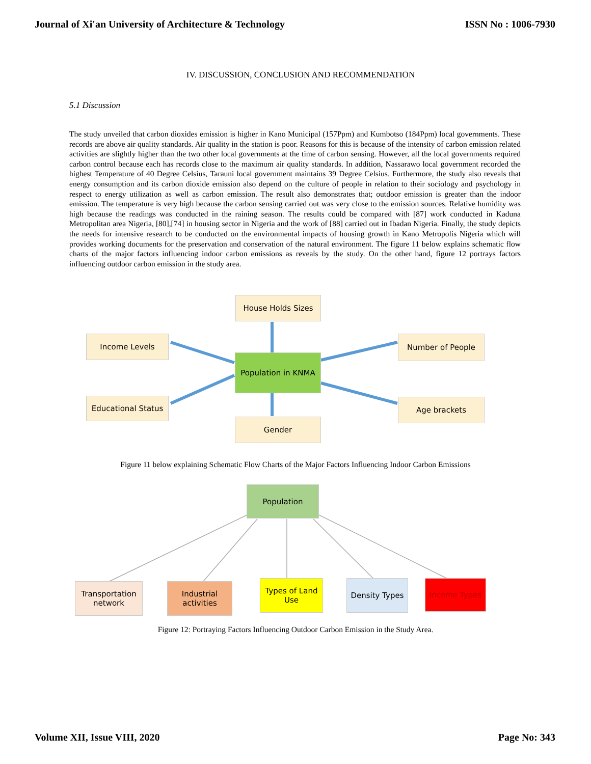Journal of Xi'an University of Architecture & Technology ISSN No : 1006-7930
IV. DISCUSSION, CONCLUSION AND RECOMMENDATION
5.1 Discussion
The study unveiled that carbon dioxides emission is higher in Kano Municipal (157Ppm) and Kumbotso (184Ppm) local governments. These records are above air quality standards. Air quality in the station is poor. Reasons for this is because of the intensity of carbon emission related activities are slightly higher than the two other local governments at the time of carbon sensing. However, all the local governments required carbon control because each has records close to the maximum air quality standards. In addition, Nassarawo local government recorded the highest Temperature of 40 Degree Celsius, Tarauni local government maintains 39 Degree Celsius. Furthermore, the study also reveals that energy consumption and its carbon dioxide emission also depend on the culture of people in relation to their sociology and psychology in respect to energy utilization as well as carbon emission. The result also demonstrates that; outdoor emission is greater than the indoor emission. The temperature is very high because the carbon sensing carried out was very close to the emission sources. Relative humidity was high because the readings was conducted in the raining season. The results could be compared with [87] work conducted in Kaduna Metropolitan area Nigeria, [80],[74] in housing sector in Nigeria and the work of [88] carried out in Ibadan Nigeria. Finally, the study depicts the needs for intensive research to be conducted on the environmental impacts of housing growth in Kano Metropolis Nigeria which will provides working documents for the preservation and conservation of the natural environment. The figure 11 below explains schematic flow charts of the major factors influencing indoor carbon emissions as reveals by the study. On the other hand, figure 12 portrays factors influencing outdoor carbon emission in the study area.
House Holds Sizes
Income Levels Number of People
Population in KNMA
Educational Status Age brackets
Gender
Figure 11 below explaining Schematic Flow Charts of the Major Factors Influencing Indoor Carbon Emissions
Population
Transportation network
Industrial activities
Types of Land Use
Density Types Income Types
Figure 12: Portraying Factors Influencing Outdoor Carbon Emission in the Study Area.
Volume XII, Issue VIII, 2020 Page No: 343